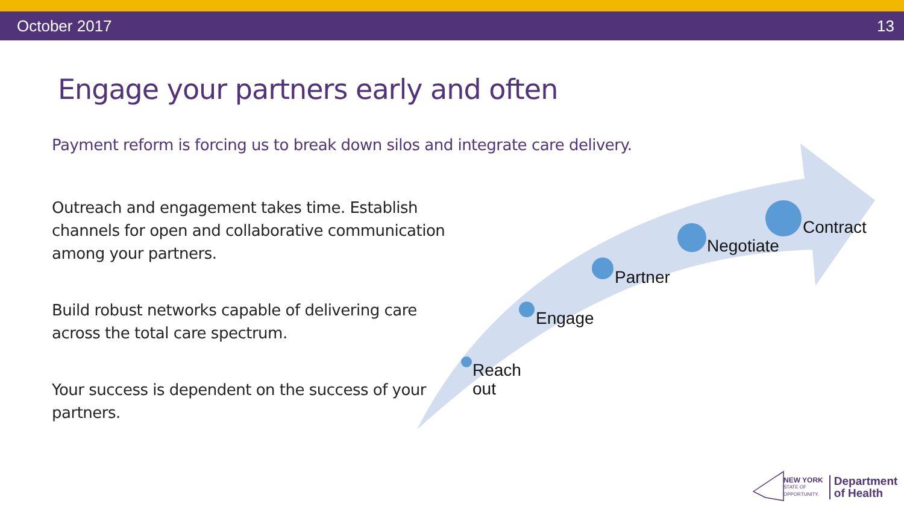October 2017 13
Engage your partners early and often
Payment reform is forcing us to break down silos and integrate care delivery.
Outreach and engagement takes time. Establish channels for open and collaborative communication among your partners.
Build robust networks capable of delivering care across the total care spectrum.
Your success is dependent on the success of your partners.
Reach
out
Engage
Partner
Negotiate
Contract
NEW YORK
STATE OF
OPPORTUNITY.
Department
of Health